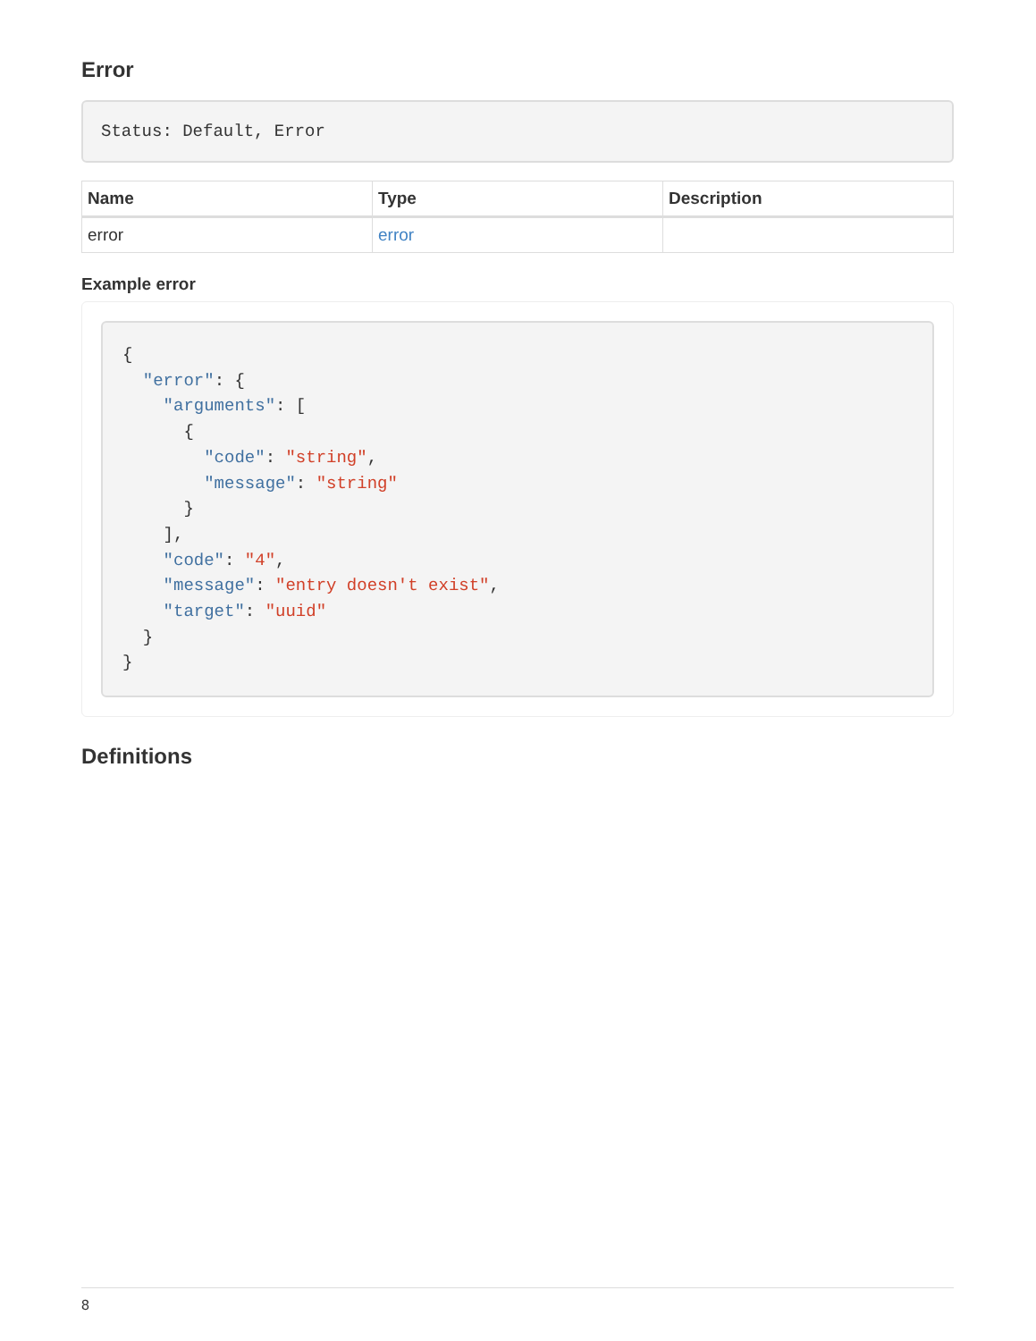Error
Status: Default, Error
| Name | Type | Description |
| --- | --- | --- |
| error | error | |
Example error
{
  "error": {
    "arguments": [
      {
        "code": "string",
        "message": "string"
      }
    ],
    "code": "4",
    "message": "entry doesn't exist",
    "target": "uuid"
  }
}
Definitions
8